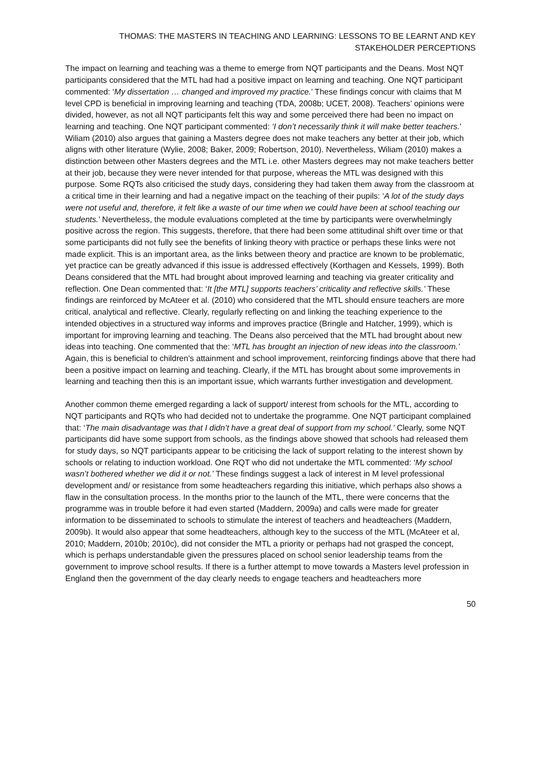THOMAS: THE MASTERS IN TEACHING AND LEARNING: LESSONS TO BE LEARNT AND KEY STAKEHOLDER PERCEPTIONS
The impact on learning and teaching was a theme to emerge from NQT participants and the Deans. Most NQT participants considered that the MTL had had a positive impact on learning and teaching. One NQT participant commented: ‘My dissertation … changed and improved my practice.’ These findings concur with claims that M level CPD is beneficial in improving learning and teaching (TDA, 2008b; UCET, 2008). Teachers’ opinions were divided, however, as not all NQT participants felt this way and some perceived there had been no impact on learning and teaching. One NQT participant commented: ‘I don’t necessarily think it will make better teachers.’ Wiliam (2010) also argues that gaining a Masters degree does not make teachers any better at their job, which aligns with other literature (Wylie, 2008; Baker, 2009; Robertson, 2010). Nevertheless, Wiliam (2010) makes a distinction between other Masters degrees and the MTL i.e. other Masters degrees may not make teachers better at their job, because they were never intended for that purpose, whereas the MTL was designed with this purpose. Some RQTs also criticised the study days, considering they had taken them away from the classroom at a critical time in their learning and had a negative impact on the teaching of their pupils: ‘A lot of the study days were not useful and, therefore, it felt like a waste of our time when we could have been at school teaching our students.’ Nevertheless, the module evaluations completed at the time by participants were overwhelmingly positive across the region. This suggests, therefore, that there had been some attitudinal shift over time or that some participants did not fully see the benefits of linking theory with practice or perhaps these links were not made explicit. This is an important area, as the links between theory and practice are known to be problematic, yet practice can be greatly advanced if this issue is addressed effectively (Korthagen and Kessels, 1999). Both Deans considered that the MTL had brought about improved learning and teaching via greater criticality and reflection. One Dean commented that: ‘It [the MTL] supports teachers’ criticality and reflective skills.’ These findings are reinforced by McAteer et al. (2010) who considered that the MTL should ensure teachers are more critical, analytical and reflective. Clearly, regularly reflecting on and linking the teaching experience to the intended objectives in a structured way informs and improves practice (Bringle and Hatcher, 1999), which is important for improving learning and teaching. The Deans also perceived that the MTL had brought about new ideas into teaching. One commented that the: ‘MTL has brought an injection of new ideas into the classroom.’ Again, this is beneficial to children’s attainment and school improvement, reinforcing findings above that there had been a positive impact on learning and teaching. Clearly, if the MTL has brought about some improvements in learning and teaching then this is an important issue, which warrants further investigation and development.
Another common theme emerged regarding a lack of support/ interest from schools for the MTL, according to NQT participants and RQTs who had decided not to undertake the programme. One NQT participant complained that: ‘The main disadvantage was that I didn’t have a great deal of support from my school.’ Clearly, some NQT participants did have some support from schools, as the findings above showed that schools had released them for study days, so NQT participants appear to be criticising the lack of support relating to the interest shown by schools or relating to induction workload. One RQT who did not undertake the MTL commented: ‘My school wasn’t bothered whether we did it or not.’ These findings suggest a lack of interest in M level professional development and/ or resistance from some headteachers regarding this initiative, which perhaps also shows a flaw in the consultation process. In the months prior to the launch of the MTL, there were concerns that the programme was in trouble before it had even started (Maddern, 2009a) and calls were made for greater information to be disseminated to schools to stimulate the interest of teachers and headteachers (Maddern, 2009b). It would also appear that some headteachers, although key to the success of the MTL (McAteer et al, 2010; Maddern, 2010b; 2010c), did not consider the MTL a priority or perhaps had not grasped the concept, which is perhaps understandable given the pressures placed on school senior leadership teams from the government to improve school results. If there is a further attempt to move towards a Masters level profession in England then the government of the day clearly needs to engage teachers and headteachers more
50